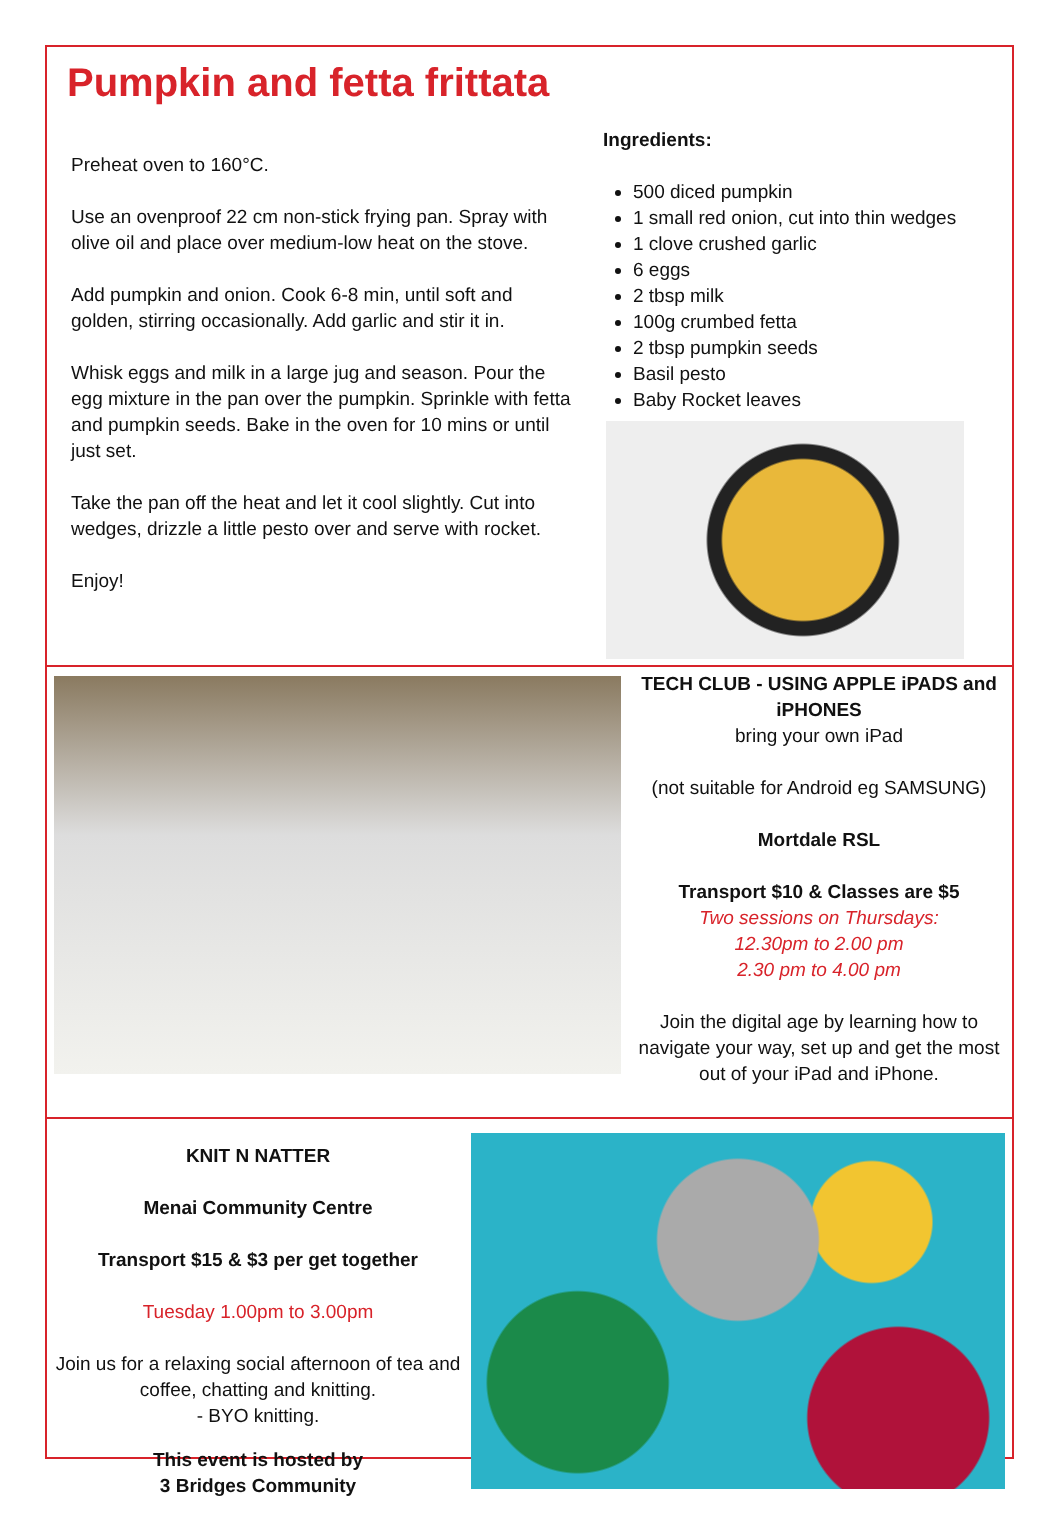Pumpkin and fetta frittata
Preheat oven to 160°C.
Use an ovenproof 22 cm non-stick frying pan. Spray with olive oil and place over medium-low heat on the stove.
Add pumpkin and onion. Cook 6-8 min, until soft and golden, stirring occasionally. Add garlic and stir it in.
Whisk eggs and milk in a large jug and season. Pour the egg mixture in the pan over the pumpkin. Sprinkle with fetta and pumpkin seeds. Bake in the oven for 10 mins or until just set.
Take the pan off the heat and let it cool slightly. Cut into wedges, drizzle a little pesto over and serve with rocket.
Enjoy!
Ingredients:
500 diced pumpkin
1 small red onion, cut into thin wedges
1 clove crushed garlic
6 eggs
2 tbsp milk
100g crumbed fetta
2 tbsp pumpkin seeds
Basil pesto
Baby Rocket leaves
TECH CLUB - USING APPLE iPADS and iPHONES
bring your own iPad
(not suitable for Android eg SAMSUNG)
Mortdale RSL
Transport $10 & Classes are $5
Two sessions on Thursdays:
12.30pm to 2.00 pm
2.30 pm to 4.00 pm
Join the digital age by learning how to navigate your way, set up and get the most out of your iPad and iPhone.
KNIT N NATTER
Menai Community Centre
Transport $15 & $3 per get together
Tuesday 1.00pm to 3.00pm
Join us for a relaxing social afternoon of tea and coffee, chatting and knitting.
- BYO knitting.
This event is hosted by
3 Bridges Community